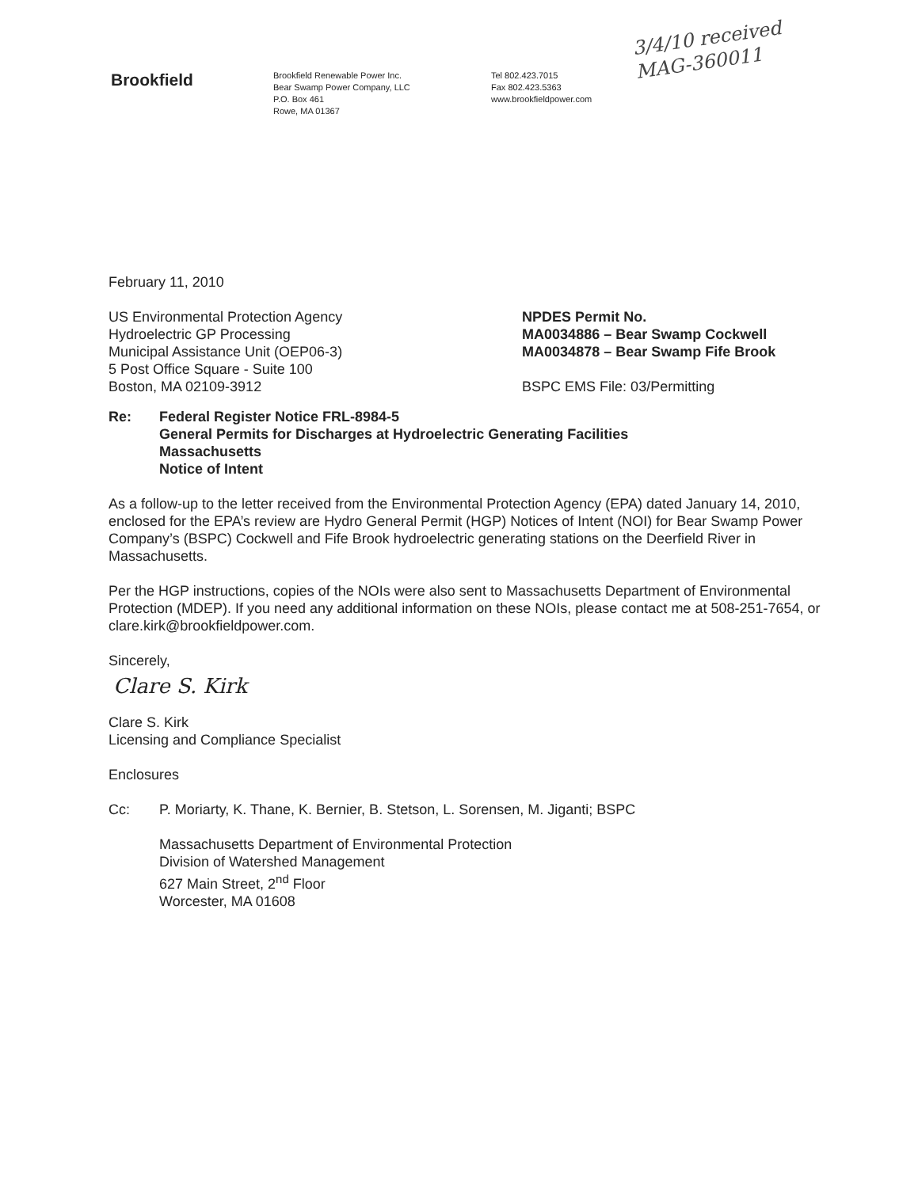Brookfield
Brookfield Renewable Power Inc.
Bear Swamp Power Company, LLC
P.O. Box 461
Rowe, MA 01367
Tel 802.423.7015
Fax 802.423.5363
www.brookfieldpower.com
3/4/10 received
MAG-360011
February 11, 2010
US Environmental Protection Agency
Hydroelectric GP Processing
Municipal Assistance Unit (OEP06-3)
5 Post Office Square - Suite 100
Boston, MA 02109-3912
NPDES Permit No.
MA0034886 – Bear Swamp Cockwell
MA0034878 – Bear Swamp Fife Brook
BSPC EMS File: 03/Permitting
Re: Federal Register Notice FRL-8984-5
General Permits for Discharges at Hydroelectric Generating Facilities
Massachusetts
Notice of Intent
As a follow-up to the letter received from the Environmental Protection Agency (EPA) dated January 14, 2010, enclosed for the EPA’s review are Hydro General Permit (HGP) Notices of Intent (NOI) for Bear Swamp Power Company’s (BSPC) Cockwell and Fife Brook hydroelectric generating stations on the Deerfield River in Massachusetts.
Per the HGP instructions, copies of the NOIs were also sent to Massachusetts Department of Environmental Protection (MDEP). If you need any additional information on these NOIs, please contact me at 508-251-7654, or clare.kirk@brookfieldpower.com.
Sincerely,
Clare S. Kirk
Clare S. Kirk
Licensing and Compliance Specialist
Enclosures
Cc: P. Moriarty, K. Thane, K. Bernier, B. Stetson, L. Sorensen, M. Jiganti; BSPC
Massachusetts Department of Environmental Protection
Division of Watershed Management
627 Main Street, 2<sup>nd</sup> Floor
Worcester, MA 01608